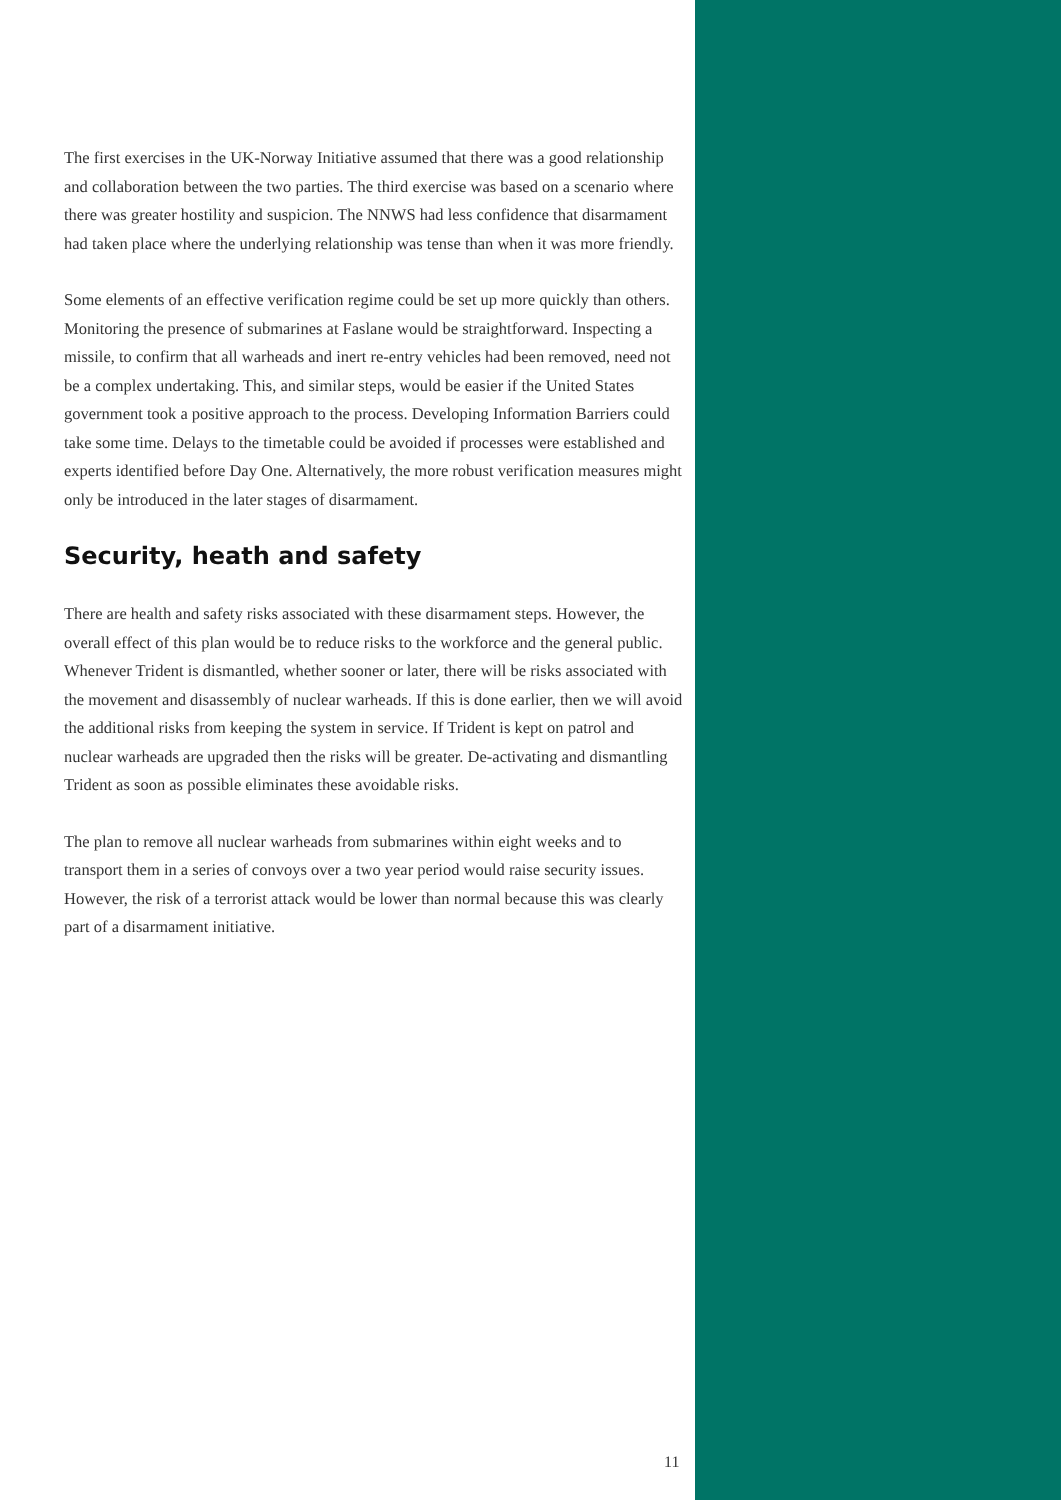The first exercises in the UK-Norway Initiative assumed that there was a good relationship and collaboration between the two parties. The third exercise was based on a scenario where there was greater hostility and suspicion. The NNWS had less confidence that disarmament had taken place where the underlying relationship was tense than when it was more friendly.
Some elements of an effective verification regime could be set up more quickly than others. Monitoring the presence of submarines at Faslane would be straightforward. Inspecting a missile, to confirm that all warheads and inert re-entry vehicles had been removed, need not be a complex undertaking. This, and similar steps, would be easier if the United States government took a positive approach to the process. Developing Information Barriers could take some time. Delays to the timetable could be avoided if processes were established and experts identified before Day One. Alternatively, the more robust verification measures might only be introduced in the later stages of disarmament.
Security, heath and safety
There are health and safety risks associated with these disarmament steps. However, the overall effect of this plan would be to reduce risks to the workforce and the general public. Whenever Trident is dismantled, whether sooner or later, there will be risks associated with the movement and disassembly of nuclear warheads. If this is done earlier, then we will avoid the additional risks from keeping the system in service. If Trident is kept on patrol and nuclear warheads are upgraded then the risks will be greater. De-activating and dismantling Trident as soon as possible eliminates these avoidable risks.
The plan to remove all nuclear warheads from submarines within eight weeks and to transport them in a series of convoys over a two year period would raise security issues. However, the risk of a terrorist attack would be lower than normal because this was clearly part of a disarmament initiative.
11